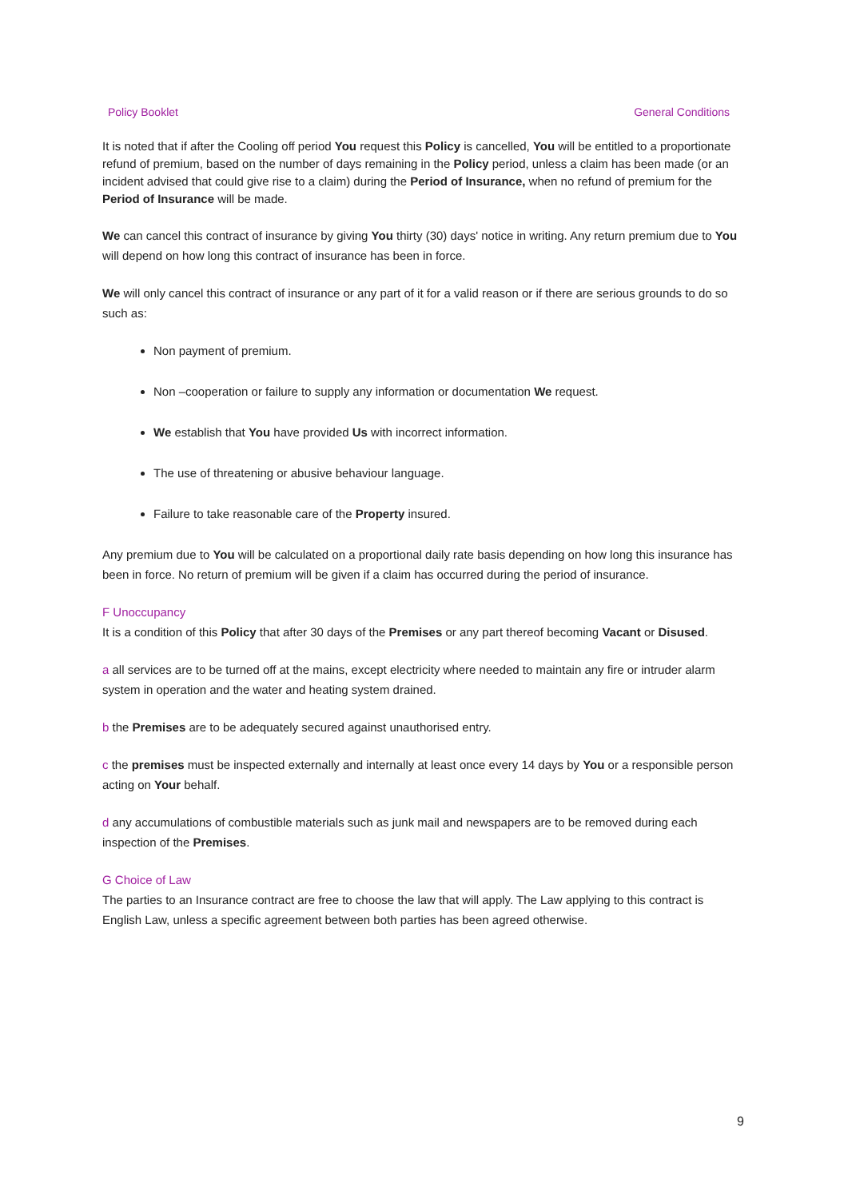Policy Booklet General Conditions
It is noted that if after the Cooling off period You request this Policy is cancelled, You will be entitled to a proportionate refund of premium, based on the number of days remaining in the Policy period, unless a claim has been made (or an incident advised that could give rise to a claim) during the Period of Insurance, when no refund of premium for the Period of Insurance will be made.
We can cancel this contract of insurance by giving You thirty (30) days' notice in writing. Any return premium due to You will depend on how long this contract of insurance has been in force.
We will only cancel this contract of insurance or any part of it for a valid reason or if there are serious grounds to do so such as:
Non payment of premium.
Non –cooperation or failure to supply any information or documentation We request.
We establish that You have provided Us with incorrect information.
The use of threatening or abusive behaviour language.
Failure to take reasonable care of the Property insured.
Any premium due to You will be calculated on a proportional daily rate basis depending on how long this insurance has been in force. No return of premium will be given if a claim has occurred during the period of insurance.
F Unoccupancy
It is a condition of this Policy that after 30 days of the Premises or any part thereof becoming Vacant or Disused.
a all services are to be turned off at the mains, except electricity where needed to maintain any fire or intruder alarm system in operation and the water and heating system drained.
b the Premises are to be adequately secured against unauthorised entry.
c the premises must be inspected externally and internally at least once every 14 days by You or a responsible person acting on Your behalf.
d any accumulations of combustible materials such as junk mail and newspapers are to be removed during each inspection of the Premises.
G Choice of Law
The parties to an Insurance contract are free to choose the law that will apply. The Law applying to this contract is English Law, unless a specific agreement between both parties has been agreed otherwise.
9